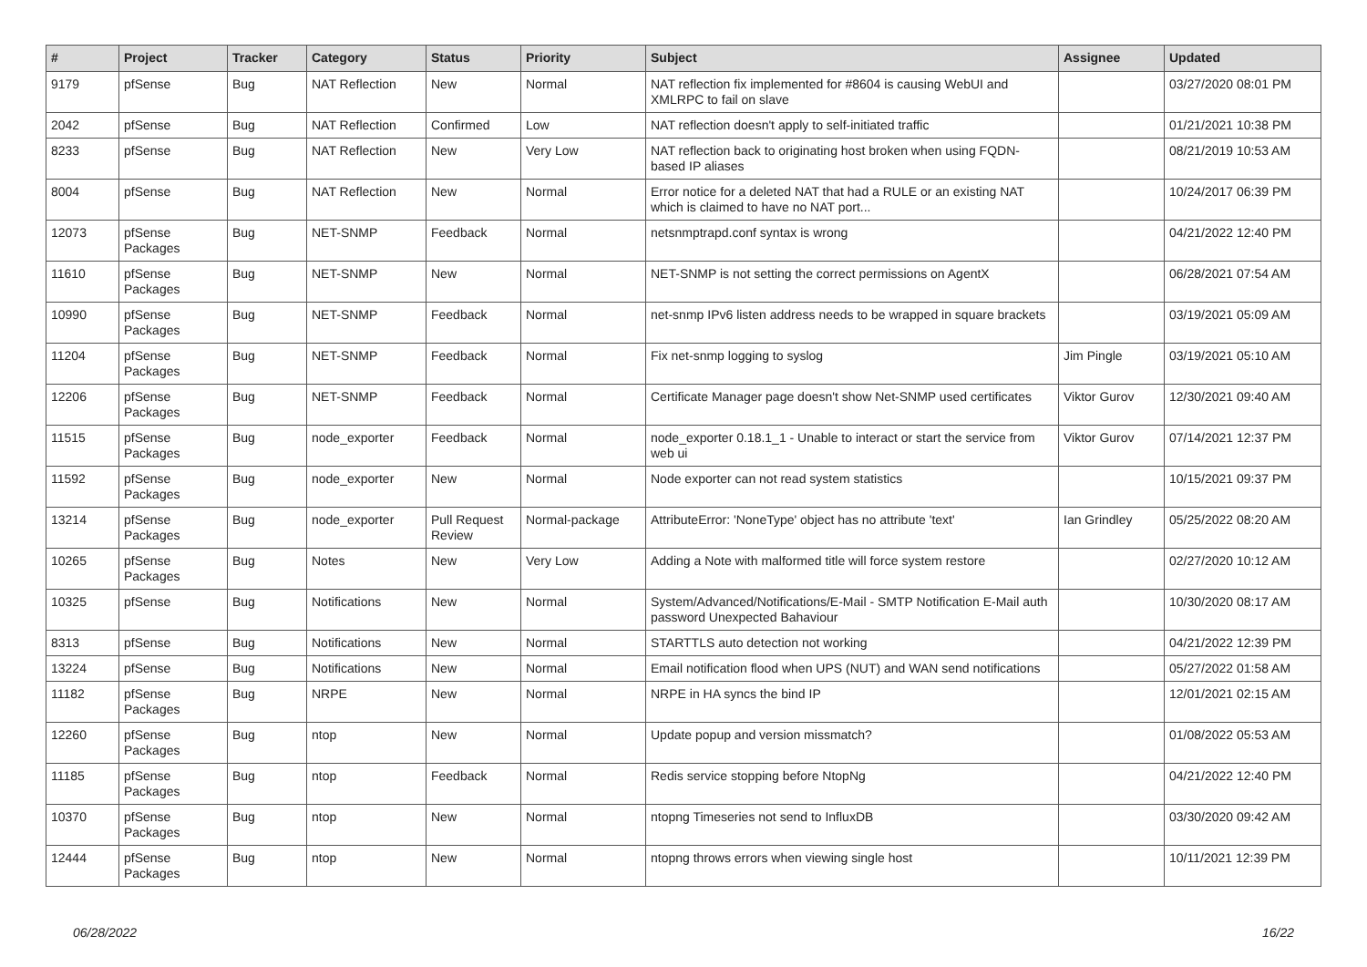| # | Project | Tracker | Category | Status | Priority | Subject | Assignee | Updated |
| --- | --- | --- | --- | --- | --- | --- | --- | --- |
| 9179 | pfSense | Bug | NAT Reflection | New | Normal | NAT reflection fix implemented for #8604 is causing WebUI and XMLRPC to fail on slave | | 03/27/2020 08:01 PM |
| 2042 | pfSense | Bug | NAT Reflection | Confirmed | Low | NAT reflection doesn't apply to self-initiated traffic | | 01/21/2021 10:38 PM |
| 8233 | pfSense | Bug | NAT Reflection | New | Very Low | NAT reflection back to originating host broken when using FQDN-based IP aliases | | 08/21/2019 10:53 AM |
| 8004 | pfSense | Bug | NAT Reflection | New | Normal | Error notice for a deleted NAT that had a RULE or an existing NAT which is claimed to have no NAT port... | | 10/24/2017 06:39 PM |
| 12073 | pfSense Packages | Bug | NET-SNMP | Feedback | Normal | netsnmptrapd.conf syntax is wrong | | 04/21/2022 12:40 PM |
| 11610 | pfSense Packages | Bug | NET-SNMP | New | Normal | NET-SNMP is not setting the correct permissions on AgentX | | 06/28/2021 07:54 AM |
| 10990 | pfSense Packages | Bug | NET-SNMP | Feedback | Normal | net-snmp IPv6 listen address needs to be wrapped in square brackets | | 03/19/2021 05:09 AM |
| 11204 | pfSense Packages | Bug | NET-SNMP | Feedback | Normal | Fix net-snmp logging to syslog | Jim Pingle | 03/19/2021 05:10 AM |
| 12206 | pfSense Packages | Bug | NET-SNMP | Feedback | Normal | Certificate Manager page doesn't show Net-SNMP used certificates | Viktor Gurov | 12/30/2021 09:40 AM |
| 11515 | pfSense Packages | Bug | node_exporter | Feedback | Normal | node_exporter 0.18.1_1 - Unable to interact or start the service from web ui | Viktor Gurov | 07/14/2021 12:37 PM |
| 11592 | pfSense Packages | Bug | node_exporter | New | Normal | Node exporter can not read system statistics | | 10/15/2021 09:37 PM |
| 13214 | pfSense Packages | Bug | node_exporter | Pull Request Review | Normal-package | AttributeError: 'NoneType' object has no attribute 'text' | Ian Grindley | 05/25/2022 08:20 AM |
| 10265 | pfSense Packages | Bug | Notes | New | Very Low | Adding a Note with malformed title will force system restore | | 02/27/2020 10:12 AM |
| 10325 | pfSense | Bug | Notifications | New | Normal | System/Advanced/Notifications/E-Mail - SMTP Notification E-Mail auth password Unexpected Bahaviour | | 10/30/2020 08:17 AM |
| 8313 | pfSense | Bug | Notifications | New | Normal | STARTTLS auto detection not working | | 04/21/2022 12:39 PM |
| 13224 | pfSense | Bug | Notifications | New | Normal | Email notification flood when UPS (NUT) and WAN send notifications | | 05/27/2022 01:58 AM |
| 11182 | pfSense Packages | Bug | NRPE | New | Normal | NRPE in HA syncs the bind IP | | 12/01/2021 02:15 AM |
| 12260 | pfSense Packages | Bug | ntop | New | Normal | Update popup and version missmatch? | | 01/08/2022 05:53 AM |
| 11185 | pfSense Packages | Bug | ntop | Feedback | Normal | Redis service stopping before NtopNg | | 04/21/2022 12:40 PM |
| 10370 | pfSense Packages | Bug | ntop | New | Normal | ntopng Timeseries not send to InfluxDB | | 03/30/2020 09:42 AM |
| 12444 | pfSense Packages | Bug | ntop | New | Normal | ntopng throws errors when viewing single host | | 10/11/2021 12:39 PM |
06/28/2022 16/22